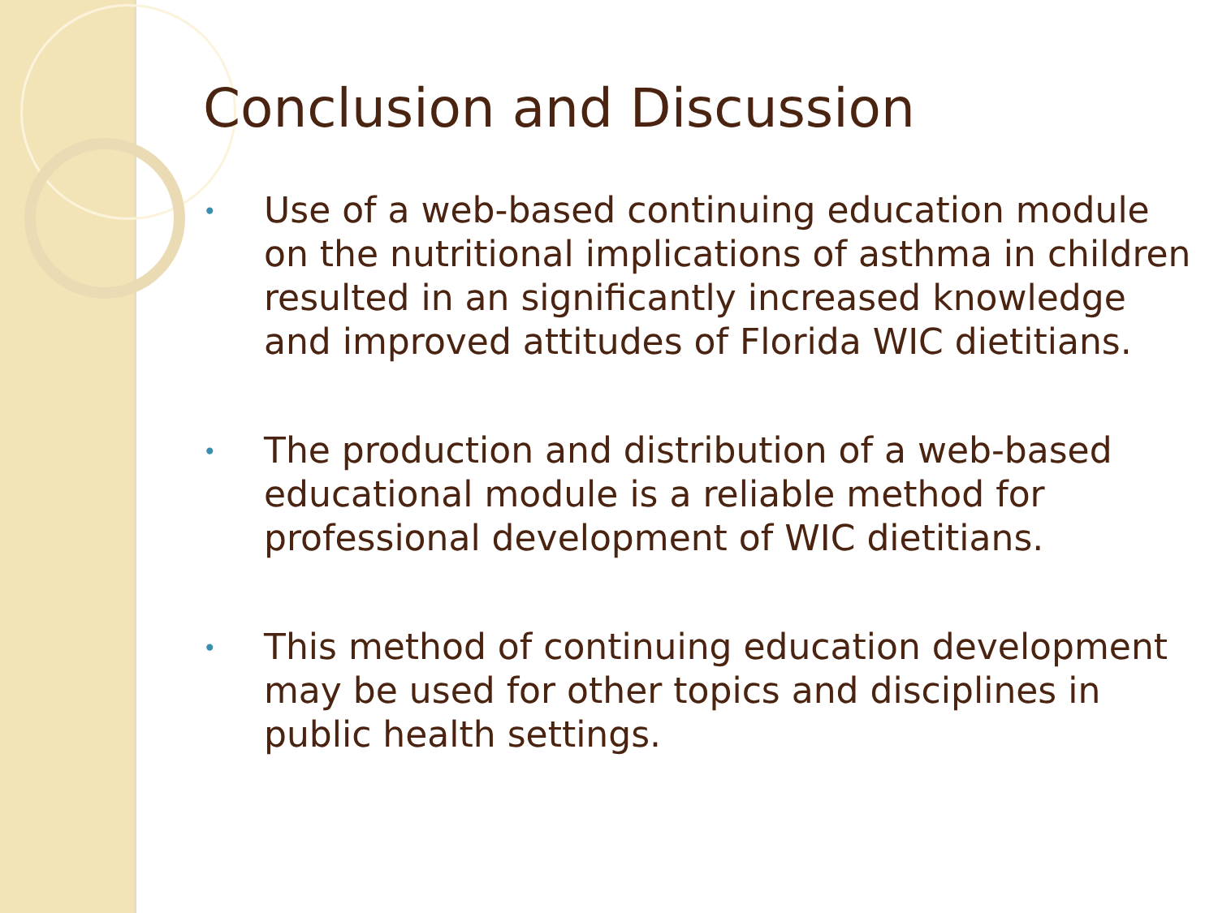Conclusion and Discussion
•
Use of a web-based continuing education module on the nutritional implications of asthma in children resulted in an significantly increased knowledge and improved attitudes of Florida WIC dietitians.
•
The production and distribution of a web-based educational module is a reliable method for professional development of WIC dietitians.
•
This method of continuing education development may be used for other topics and disciplines in public health settings.